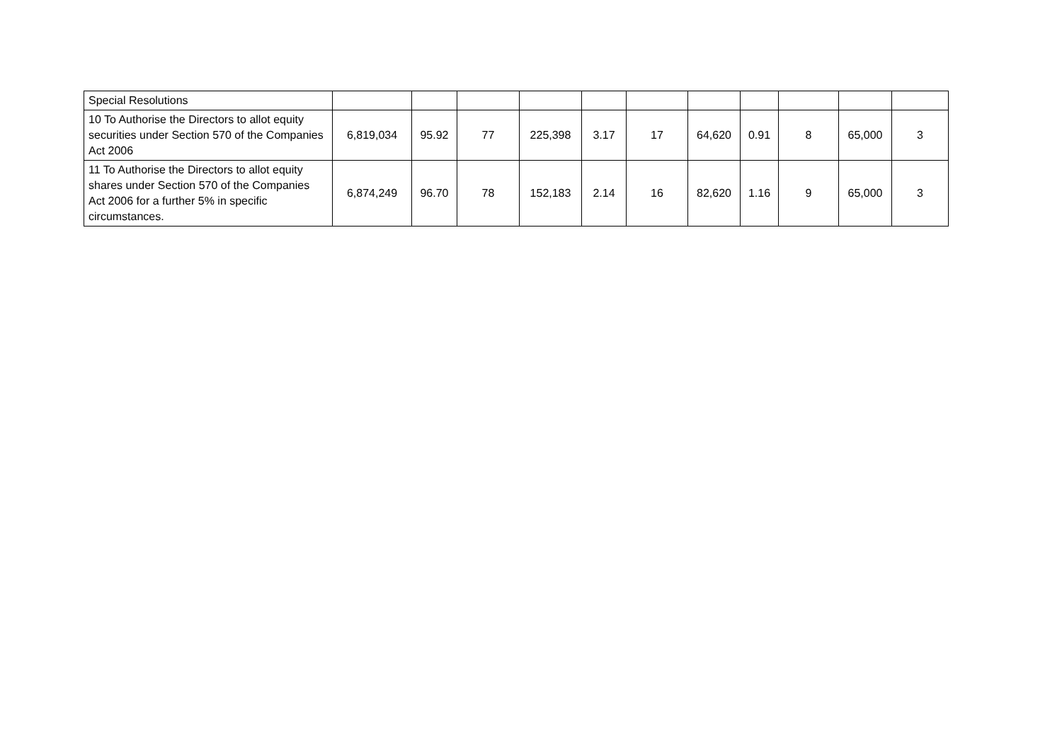| Special Resolutions | | | | | | | | | | | |
| 10 To Authorise the Directors to allot equity securities under Section 570 of the Companies Act 2006 | 6,819,034 | 95.92 | 77 | 225,398 | 3.17 | 17 | 64,620 | 0.91 | 8 | 65,000 | 3 |
| 11 To Authorise the Directors to allot equity shares under Section 570 of the Companies Act 2006 for a further 5% in specific circumstances. | 6,874,249 | 96.70 | 78 | 152,183 | 2.14 | 16 | 82,620 | 1.16 | 9 | 65,000 | 3 |